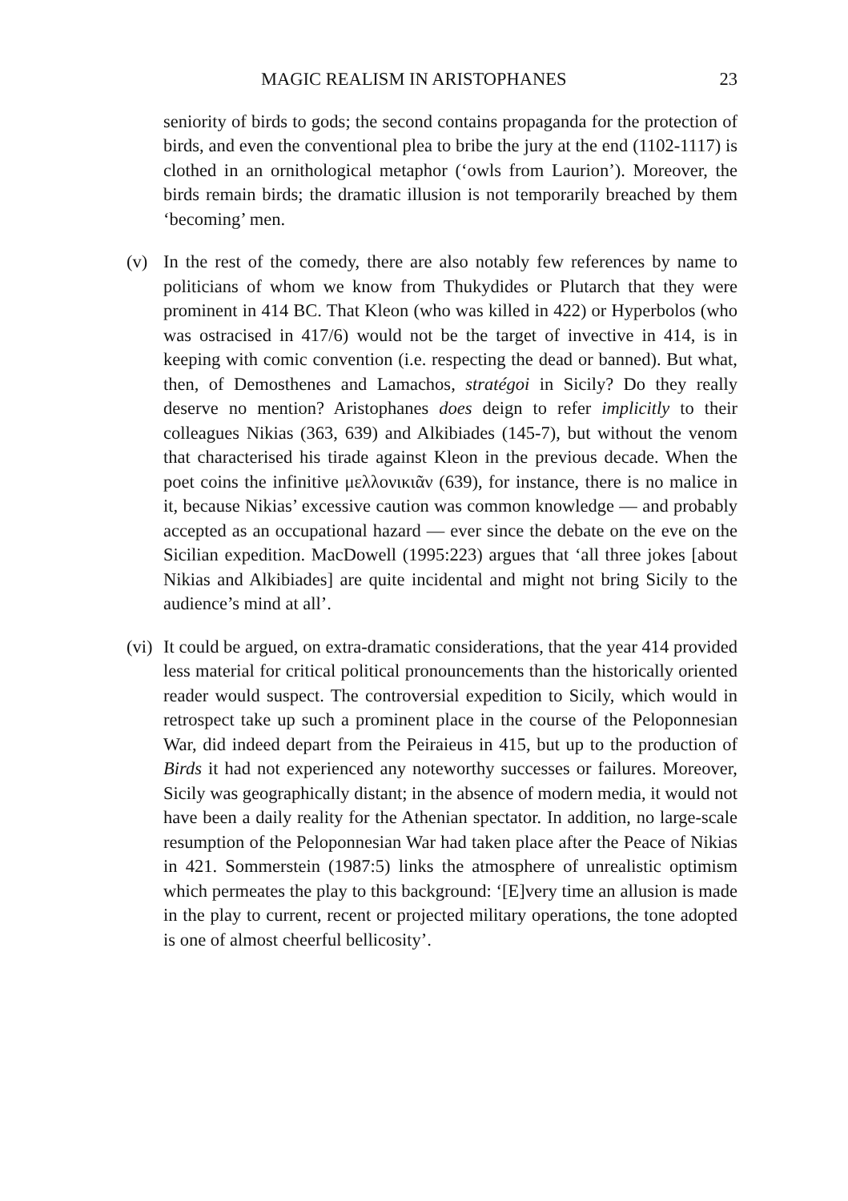MAGIC REALISM IN ARISTOPHANES 23
seniority of birds to gods; the second contains propaganda for the protection of birds, and even the conventional plea to bribe the jury at the end (1102-1117) is clothed in an ornithological metaphor (‘owls from Laurion’). Moreover, the birds remain birds; the dramatic illusion is not temporarily breached by them ‘becoming’ men.
(v) In the rest of the comedy, there are also notably few references by name to politicians of whom we know from Thukydides or Plutarch that they were prominent in 414 BC. That Kleon (who was killed in 422) or Hyperbolos (who was ostracised in 417/6) would not be the target of invective in 414, is in keeping with comic convention (i.e. respecting the dead or banned). But what, then, of Demosthenes and Lamachos, stratégoi in Sicily? Do they really deserve no mention? Aristophanes does deign to refer implicitly to their colleagues Nikias (363, 639) and Alkibiades (145-7), but without the venom that characterised his tirade against Kleon in the previous decade. When the poet coins the infinitive μελλονικιᾶν (639), for instance, there is no malice in it, because Nikias’ excessive caution was common knowledge — and probably accepted as an occupational hazard — ever since the debate on the eve on the Sicilian expedition. MacDowell (1995:223) argues that ‘all three jokes [about Nikias and Alkibiades] are quite incidental and might not bring Sicily to the audience’s mind at all’.
(vi)
It could be argued, on extra-dramatic considerations, that the year 414 provided less material for critical political pronouncements than the historically oriented reader would suspect. The controversial expedition to Sicily, which would in retrospect take up such a prominent place in the course of the Peloponnesian War, did indeed depart from the Peiraieus in 415, but up to the production of Birds it had not experienced any noteworthy successes or failures. Moreover, Sicily was geographically distant; in the absence of modern media, it would not have been a daily reality for the Athenian spectator. In addition, no large-scale resumption of the Peloponnesian War had taken place after the Peace of Nikias in 421. Sommerstein (1987:5) links the atmosphere of unrealistic optimism which permeates the play to this background: ‘[E]very time an allusion is made in the play to current, recent or projected military operations, the tone adopted is one of almost cheerful bellicosity’.